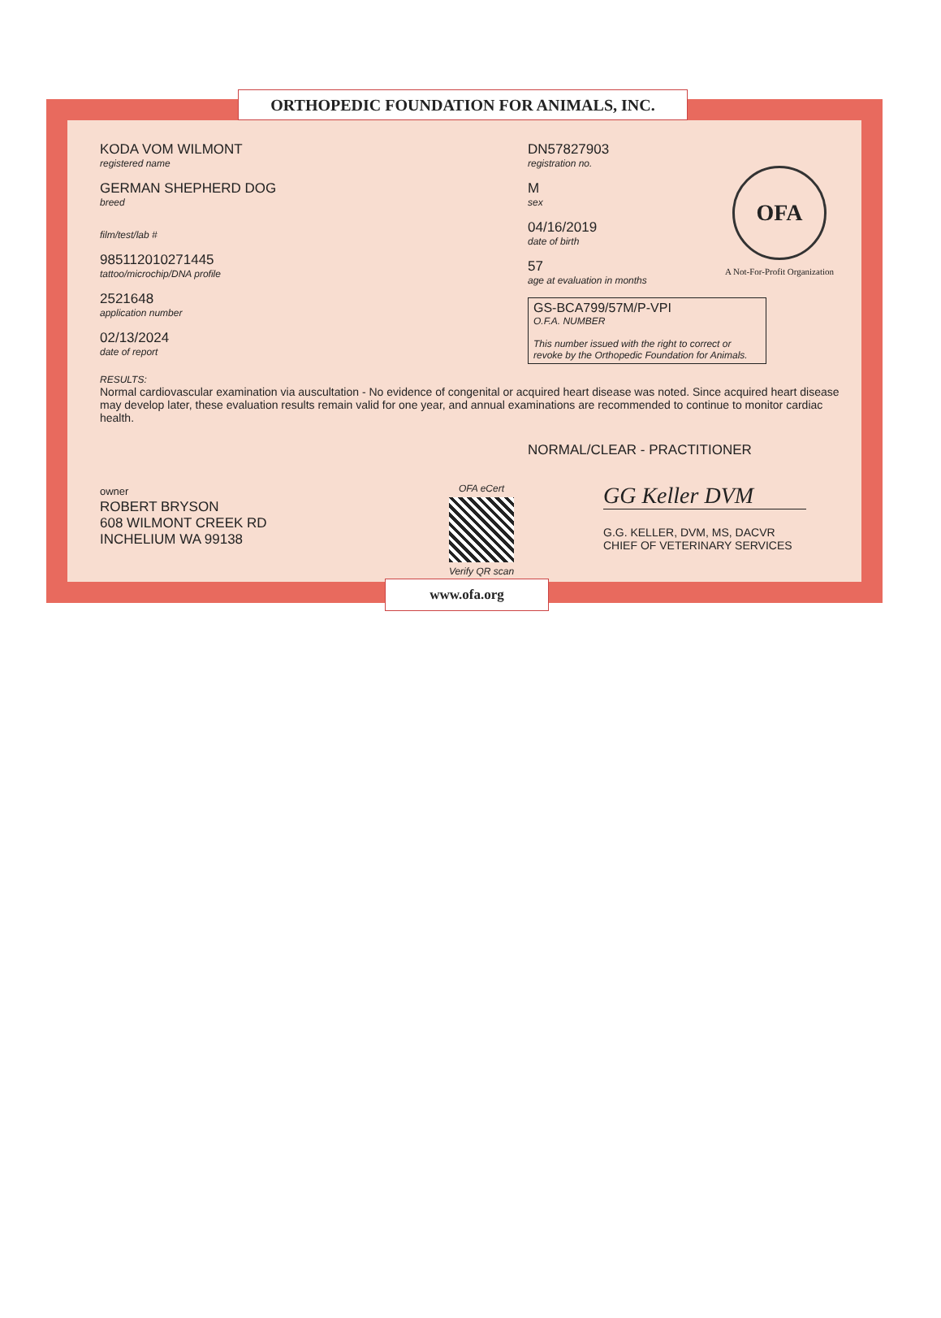ORTHOPEDIC FOUNDATION FOR ANIMALS, INC.
KODA VOM WILMONT
registered name
GERMAN SHEPHERD DOG
breed
film/test/lab #
985112010271445
tattoo/microchip/DNA profile
2521648
application number
02/13/2024
date of report
DN57827903
registration no.
M
sex
04/16/2019
date of birth
57
age at evaluation in months
OFA
A Not-For-Profit Organization
GS-BCA799/57M/P-VPI
O.F.A. NUMBER
This number issued with the right to correct or revoke by the Orthopedic Foundation for Animals.
RESULTS:
Normal cardiovascular examination via auscultation - No evidence of congenital or acquired heart disease was noted. Since acquired heart disease may develop later, these evaluation results remain valid for one year, and annual examinations are recommended to continue to monitor cardiac health.
NORMAL/CLEAR - PRACTITIONER
owner
ROBERT BRYSON
608 WILMONT CREEK RD
INCHELIUM WA 99138
OFA eCert
Verify QR scan
GG Keller DVM
G.G. KELLER, DVM, MS, DACVR
CHIEF OF VETERINARY SERVICES
www.ofa.org